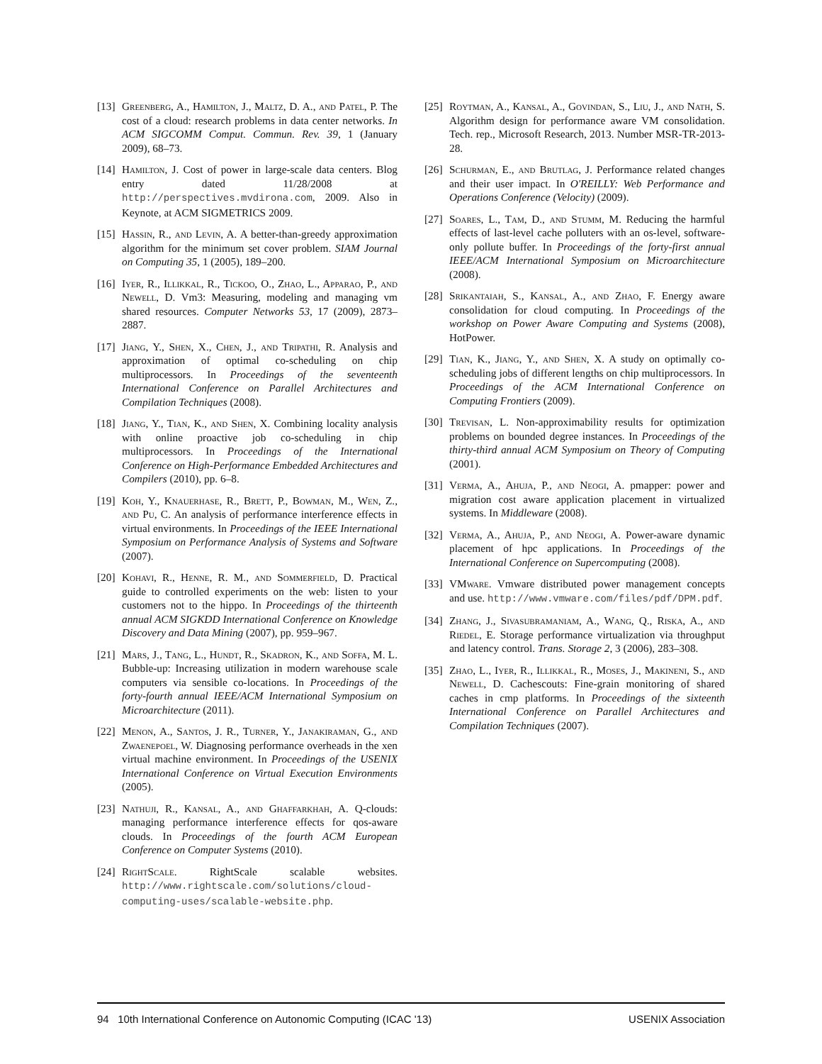[13] Greenberg, A., Hamilton, J., Maltz, D. A., and Patel, P. The cost of a cloud: research problems in data center networks. In ACM SIGCOMM Comput. Commun. Rev. 39, 1 (January 2009), 68–73.
[14] Hamilton, J. Cost of power in large-scale data centers. Blog entry dated 11/28/2008 at http://perspectives.mvdirona.com, 2009. Also in Keynote, at ACM SIGMETRICS 2009.
[15] Hassin, R., and Levin, A. A better-than-greedy approximation algorithm for the minimum set cover problem. SIAM Journal on Computing 35, 1 (2005), 189–200.
[16] Iyer, R., Illikkal, R., Tickoo, O., Zhao, L., Apparao, P., and Newell, D. Vm3: Measuring, modeling and managing vm shared resources. Computer Networks 53, 17 (2009), 2873–2887.
[17] Jiang, Y., Shen, X., Chen, J., and Tripathi, R. Analysis and approximation of optimal co-scheduling on chip multiprocessors. In Proceedings of the seventeenth International Conference on Parallel Architectures and Compilation Techniques (2008).
[18] Jiang, Y., Tian, K., and Shen, X. Combining locality analysis with online proactive job co-scheduling in chip multiprocessors. In Proceedings of the International Conference on High-Performance Embedded Architectures and Compilers (2010), pp. 6–8.
[19] Koh, Y., Knauerhase, R., Brett, P., Bowman, M., Wen, Z., and Pu, C. An analysis of performance interference effects in virtual environments. In Proceedings of the IEEE International Symposium on Performance Analysis of Systems and Software (2007).
[20] Kohavi, R., Henne, R. M., and Sommerfield, D. Practical guide to controlled experiments on the web: listen to your customers not to the hippo. In Proceedings of the thirteenth annual ACM SIGKDD International Conference on Knowledge Discovery and Data Mining (2007), pp. 959–967.
[21] Mars, J., Tang, L., Hundt, R., Skadron, K., and Soffa, M. L. Bubble-up: Increasing utilization in modern warehouse scale computers via sensible co-locations. In Proceedings of the forty-fourth annual IEEE/ACM International Symposium on Microarchitecture (2011).
[22] Menon, A., Santos, J. R., Turner, Y., Janakiraman, G., and Zwaenepoel, W. Diagnosing performance overheads in the xen virtual machine environment. In Proceedings of the USENIX International Conference on Virtual Execution Environments (2005).
[23] Nathuji, R., Kansal, A., and Ghaffarkhah, A. Q-clouds: managing performance interference effects for qos-aware clouds. In Proceedings of the fourth ACM European Conference on Computer Systems (2010).
[24] RightScale. RightScale scalable websites. http://www.rightscale.com/solutions/cloud-computing-uses/scalable-website.php.
[25] Roytman, A., Kansal, A., Govindan, S., Liu, J., and Nath, S. Algorithm design for performance aware VM consolidation. Tech. rep., Microsoft Research, 2013. Number MSR-TR-2013-28.
[26] Schurman, E., and Brutlag, J. Performance related changes and their user impact. In O'REILLY: Web Performance and Operations Conference (Velocity) (2009).
[27] Soares, L., Tam, D., and Stumm, M. Reducing the harmful effects of last-level cache polluters with an os-level, software-only pollute buffer. In Proceedings of the forty-first annual IEEE/ACM International Symposium on Microarchitecture (2008).
[28] Srikantaiah, S., Kansal, A., and Zhao, F. Energy aware consolidation for cloud computing. In Proceedings of the workshop on Power Aware Computing and Systems (2008), HotPower.
[29] Tian, K., Jiang, Y., and Shen, X. A study on optimally co-scheduling jobs of different lengths on chip multiprocessors. In Proceedings of the ACM International Conference on Computing Frontiers (2009).
[30] Trevisan, L. Non-approximability results for optimization problems on bounded degree instances. In Proceedings of the thirty-third annual ACM Symposium on Theory of Computing (2001).
[31] Verma, A., Ahuja, P., and Neogi, A. pmapper: power and migration cost aware application placement in virtualized systems. In Middleware (2008).
[32] Verma, A., Ahuja, P., and Neogi, A. Power-aware dynamic placement of hpc applications. In Proceedings of the International Conference on Supercomputing (2008).
[33] VMware. Vmware distributed power management concepts and use. http://www.vmware.com/files/pdf/DPM.pdf.
[34] Zhang, J., Sivasubramaniam, A., Wang, Q., Riska, A., and Riedel, E. Storage performance virtualization via throughput and latency control. Trans. Storage 2, 3 (2006), 283–308.
[35] Zhao, L., Iyer, R., Illikkal, R., Moses, J., Makineni, S., and Newell, D. Cachescouts: Fine-grain monitoring of shared caches in cmp platforms. In Proceedings of the sixteenth International Conference on Parallel Architectures and Compilation Techniques (2007).
94 10th International Conference on Autonomic Computing (ICAC '13) USENIX Association